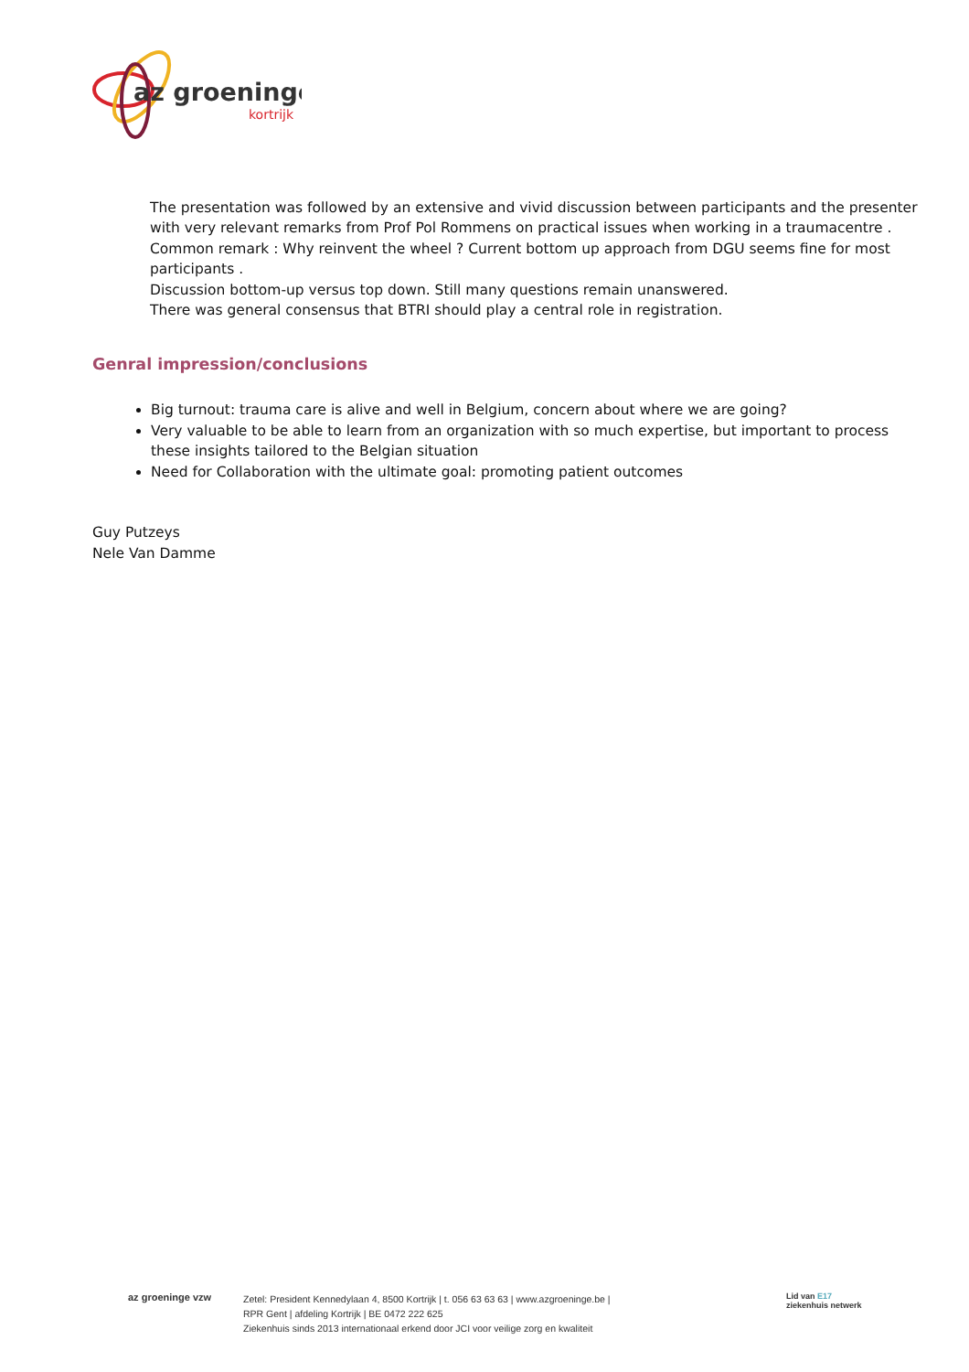az groeninge
kortrijk
The presentation was followed by an extensive and vivid discussion between participants and the presenter with very relevant remarks from Prof Pol Rommens on practical issues when working in a traumacentre .
Common remark : Why reinvent the wheel ? Current bottom up approach from DGU seems fine for most participants .
Discussion bottom-up versus top down. Still many questions remain unanswered.
There was general consensus that BTRI should play a central role in registration.
Genral impression/conclusions
Big turnout: trauma care is alive and well in Belgium, concern about where we are going?
Very valuable to be able to learn from an organization with so much expertise, but important to process these insights tailored to the Belgian situation
Need for Collaboration with the ultimate goal: promoting patient outcomes
Guy Putzeys
Nele Van Damme
az groeninge vzw
Zetel: President Kennedylaan 4, 8500 Kortrijk | t. 056 63 63 63 | www.azgroeninge.be |
RPR Gent | afdeling Kortrijk | BE 0472 222 625
Ziekenhuis sinds 2013 internationaal erkend door JCI voor veilige zorg en kwaliteit
Lid van E17
ziekenhuis netwerk